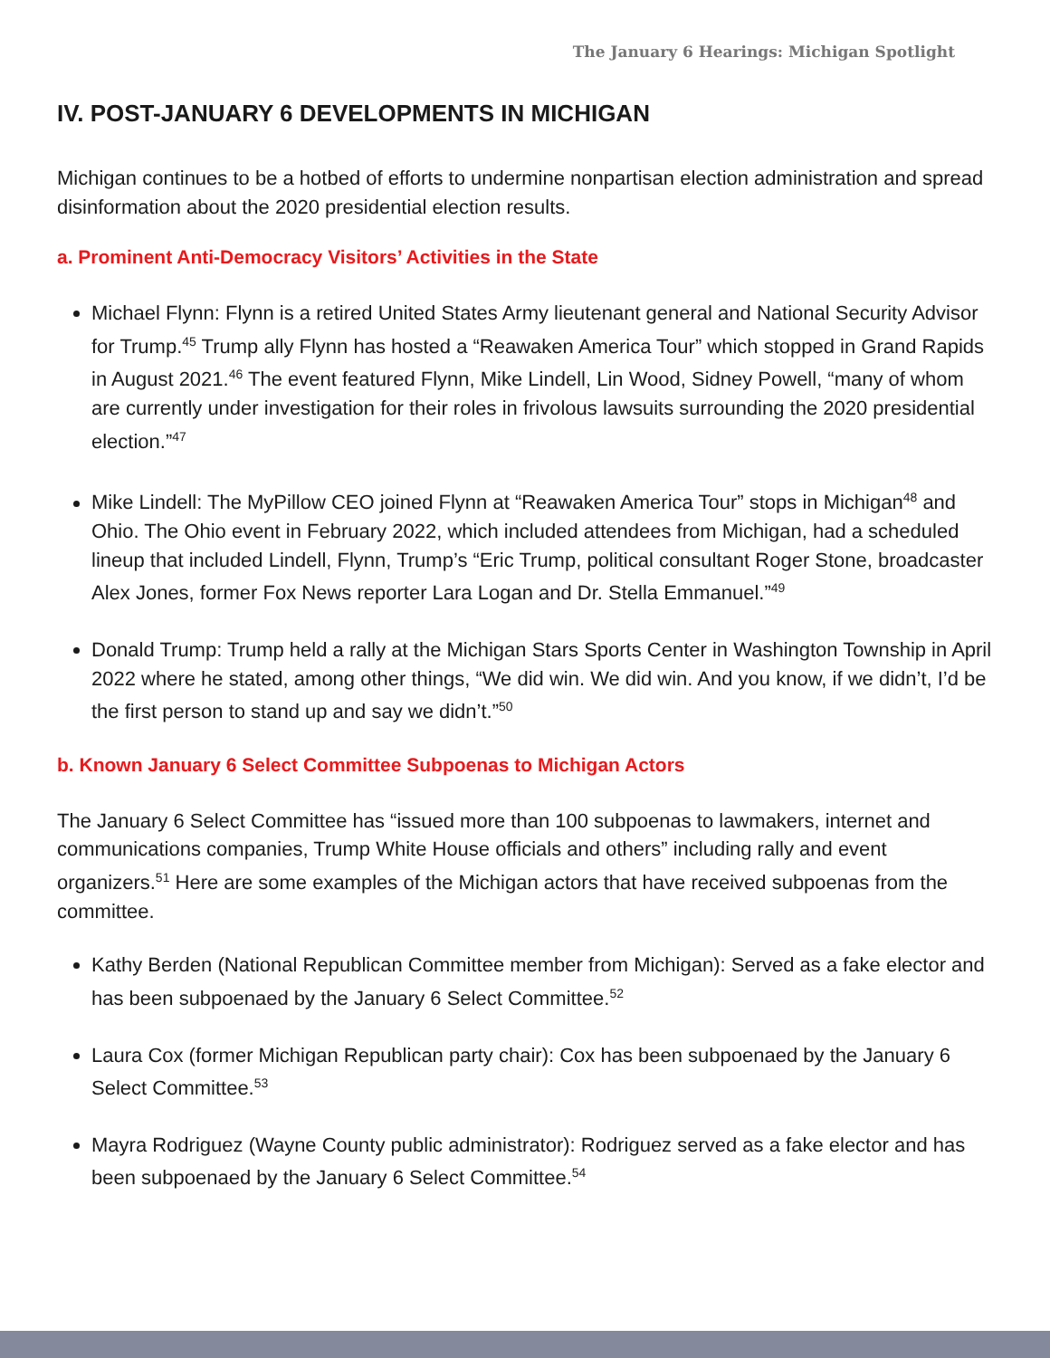The January 6 Hearings: Michigan Spotlight
IV. POST-JANUARY 6 DEVELOPMENTS IN MICHIGAN
Michigan continues to be a hotbed of efforts to undermine nonpartisan election administration and spread disinformation about the 2020 presidential election results.
a. Prominent Anti-Democracy Visitors’ Activities in the State
Michael Flynn: Flynn is a retired United States Army lieutenant general and National Security Advisor for Trump.<sup>45</sup> Trump ally Flynn has hosted a “Reawaken America Tour” which stopped in Grand Rapids in August 2021.<sup>46</sup> The event featured Flynn, Mike Lindell, Lin Wood, Sidney Powell, “many of whom are currently under investigation for their roles in frivolous lawsuits surrounding the 2020 presidential election.”<sup>47</sup>
Mike Lindell: The MyPillow CEO joined Flynn at “Reawaken America Tour” stops in Michigan<sup>48</sup> and Ohio. The Ohio event in February 2022, which included attendees from Michigan, had a scheduled lineup that included Lindell, Flynn, Trump’s “Eric Trump, political consultant Roger Stone, broadcaster Alex Jones, former Fox News reporter Lara Logan and Dr. Stella Emmanuel.”<sup>49</sup>
Donald Trump: Trump held a rally at the Michigan Stars Sports Center in Washington Township in April 2022 where he stated, among other things, “We did win. We did win. And you know, if we didn’t, I’d be the first person to stand up and say we didn’t.”<sup>50</sup>
b. Known January 6 Select Committee Subpoenas to Michigan Actors
The January 6 Select Committee has “issued more than 100 subpoenas to lawmakers, internet and communications companies, Trump White House officials and others” including rally and event organizers.<sup>51</sup> Here are some examples of the Michigan actors that have received subpoenas from the committee.
Kathy Berden (National Republican Committee member from Michigan): Served as a fake elector and has been subpoenaed by the January 6 Select Committee.<sup>52</sup>
Laura Cox (former Michigan Republican party chair): Cox has been subpoenaed by the January 6 Select Committee.<sup>53</sup>
Mayra Rodriguez (Wayne County public administrator): Rodriguez served as a fake elector and has been subpoenaed by the January 6 Select Committee.<sup>54</sup>